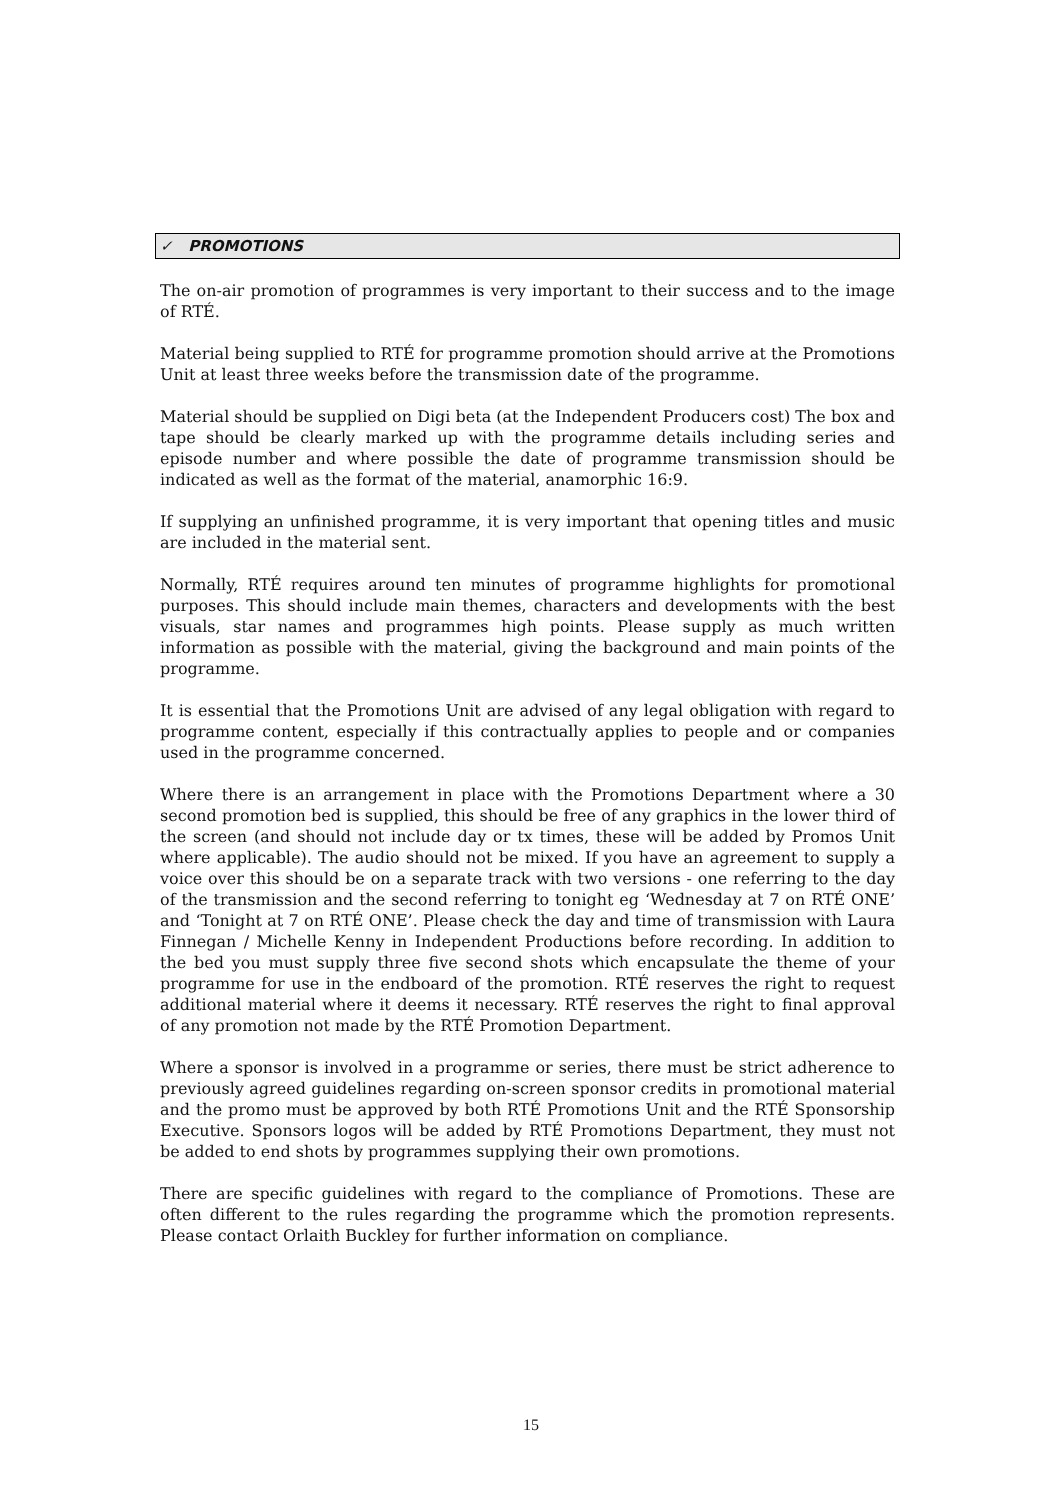✓ PROMOTIONS
The on-air promotion of programmes is very important to their success and to the image of RTÉ.
Material being supplied to RTÉ for programme promotion should arrive at the Promotions Unit at least three weeks before the transmission date of the programme.
Material should be supplied on Digi beta (at the Independent Producers cost) The box and tape should be clearly marked up with the programme details including series and episode number and where possible the date of programme transmission should be indicated as well as the format of the material, anamorphic 16:9.
If supplying an unfinished programme, it is very important that opening titles and music are included in the material sent.
Normally, RTÉ requires around ten minutes of programme highlights for promotional purposes. This should include main themes, characters and developments with the best visuals, star names and programmes high points. Please supply as much written information as possible with the material, giving the background and main points of the programme.
It is essential that the Promotions Unit are advised of any legal obligation with regard to programme content, especially if this contractually applies to people and or companies used in the programme concerned.
Where there is an arrangement in place with the Promotions Department where a 30 second promotion bed is supplied, this should be free of any graphics in the lower third of the screen (and should not include day or tx times, these will be added by Promos Unit where applicable). The audio should not be mixed. If you have an agreement to supply a voice over this should be on a separate track with two versions - one referring to the day of the transmission and the second referring to tonight eg ‘Wednesday at 7 on RTÉ ONE’ and ‘Tonight at 7 on RTÉ ONE’. Please check the day and time of transmission with Laura Finnegan / Michelle Kenny in Independent Productions before recording. In addition to the bed you must supply three five second shots which encapsulate the theme of your programme for use in the endboard of the promotion. RTÉ reserves the right to request additional material where it deems it necessary. RTÉ reserves the right to final approval of any promotion not made by the RTÉ Promotion Department.
Where a sponsor is involved in a programme or series, there must be strict adherence to previously agreed guidelines regarding on-screen sponsor credits in promotional material and the promo must be approved by both RTÉ Promotions Unit and the RTÉ Sponsorship Executive. Sponsors logos will be added by RTÉ Promotions Department, they must not be added to end shots by programmes supplying their own promotions.
There are specific guidelines with regard to the compliance of Promotions. These are often different to the rules regarding the programme which the promotion represents. Please contact Orlaith Buckley for further information on compliance.
15